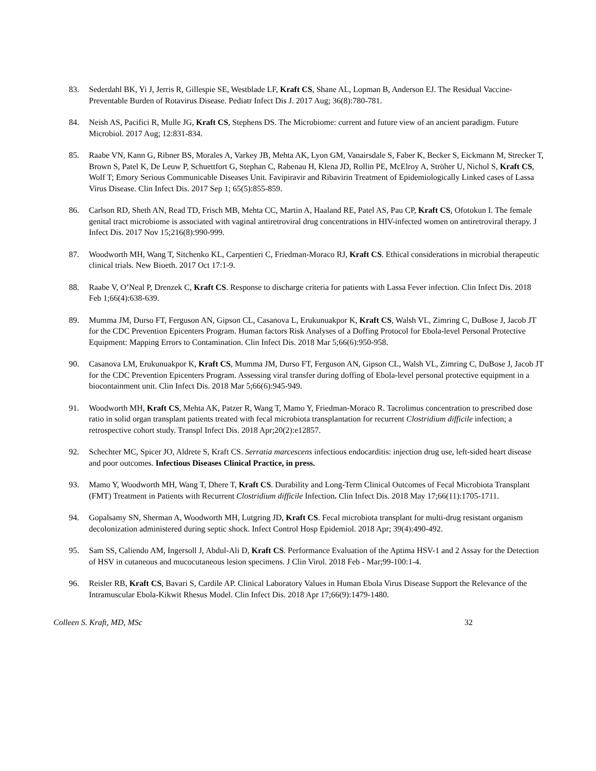83. Sederdahl BK, Yi J, Jerris R, Gillespie SE, Westblade LF, Kraft CS, Shane AL, Lopman B, Anderson EJ. The Residual Vaccine-Preventable Burden of Rotavirus Disease. Pediatr Infect Dis J. 2017 Aug; 36(8):780-781.
84. Neish AS, Pacifici R, Mulle JG, Kraft CS, Stephens DS. The Microbiome: current and future view of an ancient paradigm. Future Microbiol. 2017 Aug; 12:831-834.
85. Raabe VN, Kann G, Ribner BS, Morales A, Varkey JB, Mehta AK, Lyon GM, Vanairsdale S, Faber K, Becker S, Eickmann M, Strecker T, Brown S, Patel K, De Leuw P, Schuettfort G, Stephan C, Rabenau H, Klena JD, Rollin PE, McElroy A, Ströher U, Nichol S, Kraft CS, Wolf T; Emory Serious Communicable Diseases Unit. Favipiravir and Ribavirin Treatment of Epidemiologically Linked cases of Lassa Virus Disease. Clin Infect Dis. 2017 Sep 1; 65(5):855-859.
86. Carlson RD, Sheth AN, Read TD, Frisch MB, Mehta CC, Martin A, Haaland RE, Patel AS, Pau CP, Kraft CS, Ofotokun I. The female genital tract microbiome is associated with vaginal antiretroviral drug concentrations in HIV-infected women on antiretroviral therapy. J Infect Dis. 2017 Nov 15;216(8):990-999.
87. Woodworth MH, Wang T, Sitchenko KL, Carpentieri C, Friedman-Moraco RJ, Kraft CS. Ethical considerations in microbial therapeutic clinical trials. New Bioeth. 2017 Oct 17:1-9.
88. Raabe V, O’Neal P, Drenzek C, Kraft CS. Response to discharge criteria for patients with Lassa Fever infection. Clin Infect Dis. 2018 Feb 1;66(4):638-639.
89. Mumma JM, Durso FT, Ferguson AN, Gipson CL, Casanova L, Erukunuakpor K, Kraft CS, Walsh VL, Zimring C, DuBose J, Jacob JT for the CDC Prevention Epicenters Program. Human factors Risk Analyses of a Doffing Protocol for Ebola-level Personal Protective Equipment: Mapping Errors to Contamination. Clin Infect Dis. 2018 Mar 5;66(6):950-958.
90. Casanova LM, Erukunuakpor K, Kraft CS, Mumma JM, Durso FT, Ferguson AN, Gipson CL, Walsh VL, Zimring C, DuBose J, Jacob JT for the CDC Prevention Epicenters Program. Assessing viral transfer during doffing of Ebola-level personal protective equipment in a biocontainment unit. Clin Infect Dis. 2018 Mar 5;66(6):945-949.
91. Woodworth MH, Kraft CS, Mehta AK, Patzer R, Wang T, Mamo Y, Friedman-Moraco R. Tacrolimus concentration to prescribed dose ratio in solid organ transplant patients treated with fecal microbiota transplantation for recurrent Clostridium difficile infection; a retrospective cohort study. Transpl Infect Dis. 2018 Apr;20(2):e12857.
92. Schechter MC, Spicer JO, Aldrete S, Kraft CS. Serratia marcescens infectious endocarditis: injection drug use, left-sided heart disease and poor outcomes. Infectious Diseases Clinical Practice, in press.
93. Mamo Y, Woodworth MH, Wang T, Dhere T, Kraft CS. Durability and Long-Term Clinical Outcomes of Fecal Microbiota Transplant (FMT) Treatment in Patients with Recurrent Clostridium difficile Infection. Clin Infect Dis. 2018 May 17;66(11):1705-1711.
94. Gopalsamy SN, Sherman A, Woodworth MH, Lutgring JD, Kraft CS. Fecal microbiota transplant for multi-drug resistant organism decolonization administered during septic shock. Infect Control Hosp Epidemiol. 2018 Apr; 39(4):490-492.
95. Sam SS, Caliendo AM, Ingersoll J, Abdul-Ali D, Kraft CS. Performance Evaluation of the Aptima HSV-1 and 2 Assay for the Detection of HSV in cutaneous and mucocutaneous lesion specimens. J Clin Virol. 2018 Feb - Mar;99-100:1-4.
96. Reisler RB, Kraft CS, Bavari S, Cardile AP. Clinical Laboratory Values in Human Ebola Virus Disease Support the Relevance of the Intramuscular Ebola-Kikwit Rhesus Model. Clin Infect Dis. 2018 Apr 17;66(9):1479-1480.
Colleen S. Kraft, MD, MSc 32